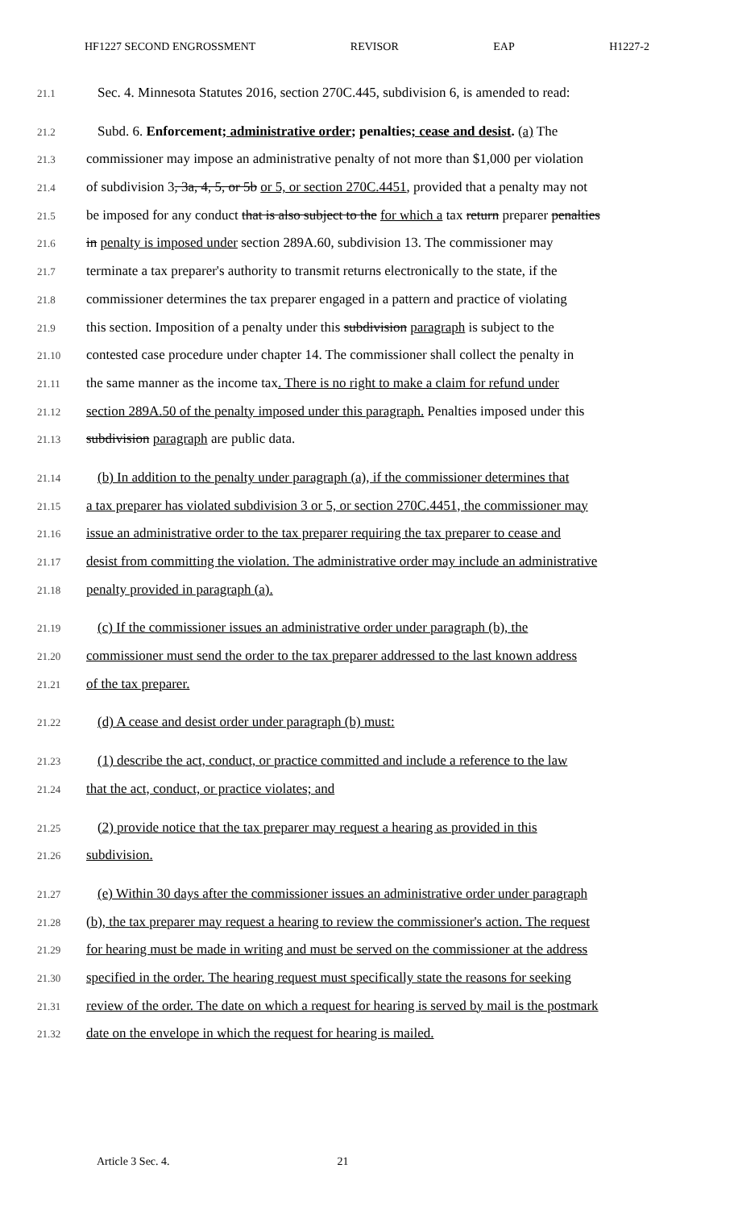HF1227 SECOND ENGROSSMENT REVISOR EAP H1227-2
21.1 Sec. 4. Minnesota Statutes 2016, section 270C.445, subdivision 6, is amended to read:
21.2 Subd. 6. Enforcement; administrative order; penalties; cease and desist. (a) The
21.3 commissioner may impose an administrative penalty of not more than $1,000 per violation
21.4 of subdivision 3, 3a, 4, 5, or 5b or 5, or section 270C.4451, provided that a penalty may not
21.5 be imposed for any conduct that is also subject to the for which a tax return preparer penalties
21.6 in penalty is imposed under section 289A.60, subdivision 13. The commissioner may
21.7 terminate a tax preparer's authority to transmit returns electronically to the state, if the
21.8 commissioner determines the tax preparer engaged in a pattern and practice of violating
21.9 this section. Imposition of a penalty under this subdivision paragraph is subject to the
21.10 contested case procedure under chapter 14. The commissioner shall collect the penalty in
21.11 the same manner as the income tax. There is no right to make a claim for refund under
21.12 section 289A.50 of the penalty imposed under this paragraph. Penalties imposed under this
21.13 subdivision paragraph are public data.
21.14 (b) In addition to the penalty under paragraph (a), if the commissioner determines that
21.15 a tax preparer has violated subdivision 3 or 5, or section 270C.4451, the commissioner may
21.16 issue an administrative order to the tax preparer requiring the tax preparer to cease and
21.17 desist from committing the violation. The administrative order may include an administrative
21.18 penalty provided in paragraph (a).
21.19 (c) If the commissioner issues an administrative order under paragraph (b), the
21.20 commissioner must send the order to the tax preparer addressed to the last known address
21.21 of the tax preparer.
21.22 (d) A cease and desist order under paragraph (b) must:
21.23 (1) describe the act, conduct, or practice committed and include a reference to the law
21.24 that the act, conduct, or practice violates; and
21.25 (2) provide notice that the tax preparer may request a hearing as provided in this
21.26 subdivision.
21.27 (e) Within 30 days after the commissioner issues an administrative order under paragraph
21.28 (b), the tax preparer may request a hearing to review the commissioner's action. The request
21.29 for hearing must be made in writing and must be served on the commissioner at the address
21.30 specified in the order. The hearing request must specifically state the reasons for seeking
21.31 review of the order. The date on which a request for hearing is served by mail is the postmark
21.32 date on the envelope in which the request for hearing is mailed.
Article 3 Sec. 4. 21